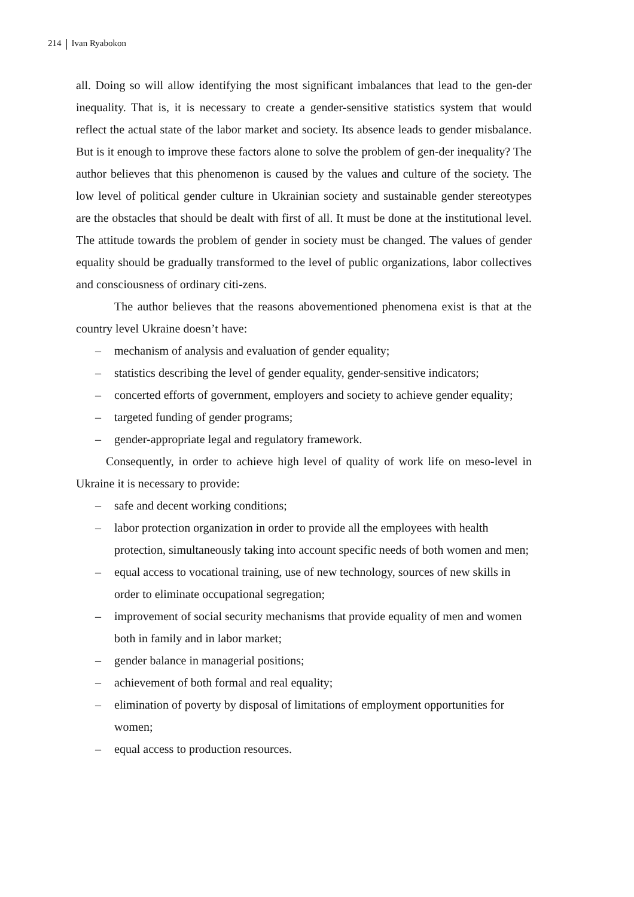214 Ivan Ryabokon
all. Doing so will allow identifying the most significant imbalances that lead to the gen-der inequality. That is, it is necessary to create a gender-sensitive statistics system that would reflect the actual state of the labor market and society. Its absence leads to gender misbalance. But is it enough to improve these factors alone to solve the problem of gen-der inequality? The author believes that this phenomenon is caused by the values and culture of the society. The low level of political gender culture in Ukrainian society and sustainable gender stereotypes are the obstacles that should be dealt with first of all. It must be done at the institutional level. The attitude towards the problem of gender in society must be changed. The values of gender equality should be gradually transformed to the level of public organizations, labor collectives and consciousness of ordinary citi-zens.
The author believes that the reasons abovementioned phenomena exist is that at the country level Ukraine doesn’t have:
– mechanism of analysis and evaluation of gender equality;
– statistics describing the level of gender equality, gender-sensitive indicators;
– concerted efforts of government, employers and society to achieve gender equality;
– targeted funding of gender programs;
– gender-appropriate legal and regulatory framework.
Consequently, in order to achieve high level of quality of work life on meso-level in Ukraine it is necessary to provide:
– safe and decent working conditions;
– labor protection organization in order to provide all the employees with health protection, simultaneously taking into account specific needs of both women and men;
– equal access to vocational training, use of new technology, sources of new skills in order to eliminate occupational segregation;
– improvement of social security mechanisms that provide equality of men and women both in family and in labor market;
– gender balance in managerial positions;
– achievement of both formal and real equality;
– elimination of poverty by disposal of limitations of employment opportunities for women;
– equal access to production resources.